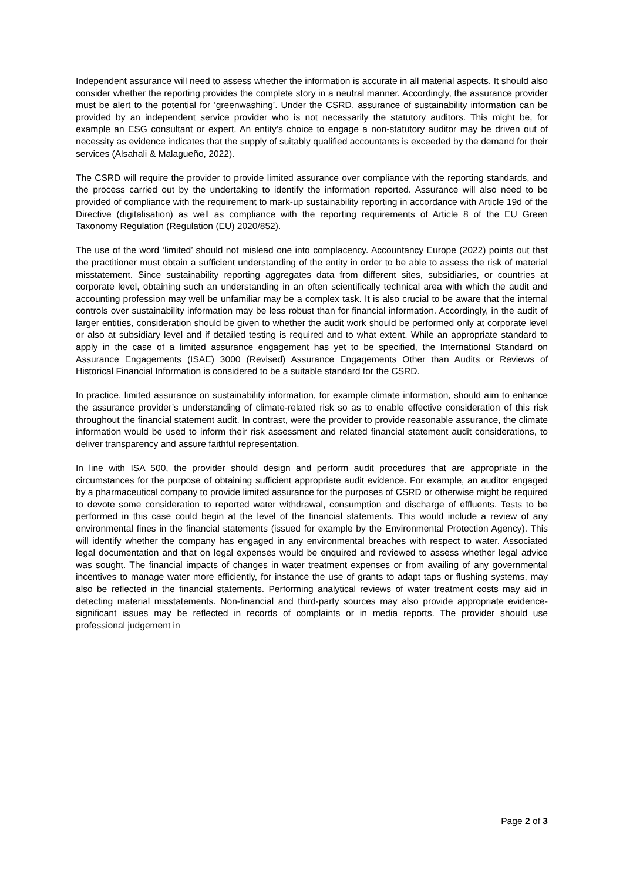Independent assurance will need to assess whether the information is accurate in all material aspects. It should also consider whether the reporting provides the complete story in a neutral manner. Accordingly, the assurance provider must be alert to the potential for ‘greenwashing’. Under the CSRD, assurance of sustainability information can be provided by an independent service provider who is not necessarily the statutory auditors. This might be, for example an ESG consultant or expert. An entity’s choice to engage a non-statutory auditor may be driven out of necessity as evidence indicates that the supply of suitably qualified accountants is exceeded by the demand for their services (Alsahali & Malagueño, 2022).
The CSRD will require the provider to provide limited assurance over compliance with the reporting standards, and the process carried out by the undertaking to identify the information reported. Assurance will also need to be provided of compliance with the requirement to mark-up sustainability reporting in accordance with Article 19d of the Directive (digitalisation) as well as compliance with the reporting requirements of Article 8 of the EU Green Taxonomy Regulation (Regulation (EU) 2020/852).
The use of the word ‘limited’ should not mislead one into complacency. Accountancy Europe (2022) points out that the practitioner must obtain a sufficient understanding of the entity in order to be able to assess the risk of material misstatement. Since sustainability reporting aggregates data from different sites, subsidiaries, or countries at corporate level, obtaining such an understanding in an often scientifically technical area with which the audit and accounting profession may well be unfamiliar may be a complex task. It is also crucial to be aware that the internal controls over sustainability information may be less robust than for financial information. Accordingly, in the audit of larger entities, consideration should be given to whether the audit work should be performed only at corporate level or also at subsidiary level and if detailed testing is required and to what extent. While an appropriate standard to apply in the case of a limited assurance engagement has yet to be specified, the International Standard on Assurance Engagements (ISAE) 3000 (Revised) Assurance Engagements Other than Audits or Reviews of Historical Financial Information is considered to be a suitable standard for the CSRD.
In practice, limited assurance on sustainability information, for example climate information, should aim to enhance the assurance provider’s understanding of climate-related risk so as to enable effective consideration of this risk throughout the financial statement audit. In contrast, were the provider to provide reasonable assurance, the climate information would be used to inform their risk assessment and related financial statement audit considerations, to deliver transparency and assure faithful representation.
In line with ISA 500, the provider should design and perform audit procedures that are appropriate in the circumstances for the purpose of obtaining sufficient appropriate audit evidence. For example, an auditor engaged by a pharmaceutical company to provide limited assurance for the purposes of CSRD or otherwise might be required to devote some consideration to reported water withdrawal, consumption and discharge of effluents. Tests to be performed in this case could begin at the level of the financial statements. This would include a review of any environmental fines in the financial statements (issued for example by the Environmental Protection Agency). This will identify whether the company has engaged in any environmental breaches with respect to water. Associated legal documentation and that on legal expenses would be enquired and reviewed to assess whether legal advice was sought. The financial impacts of changes in water treatment expenses or from availing of any governmental incentives to manage water more efficiently, for instance the use of grants to adapt taps or flushing systems, may also be reflected in the financial statements. Performing analytical reviews of water treatment costs may aid in detecting material misstatements. Non-financial and third-party sources may also provide appropriate evidence- significant issues may be reflected in records of complaints or in media reports. The provider should use professional judgement in
Page 2 of 3